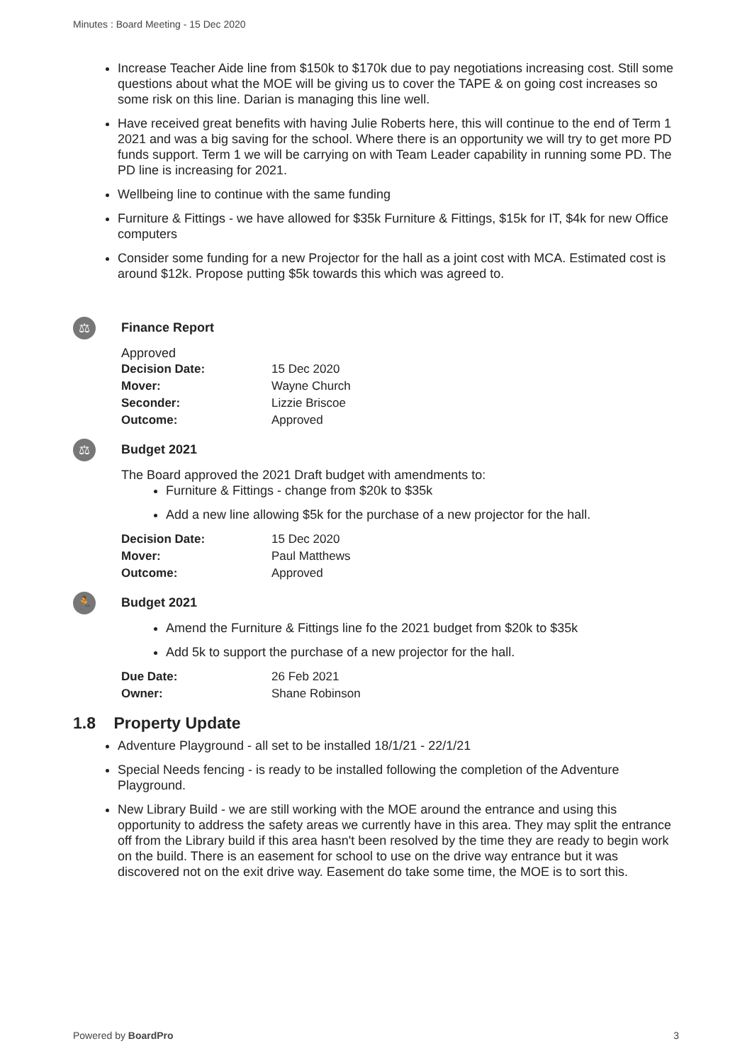Minutes : Board Meeting - 15 Dec 2020
Increase Teacher Aide line from $150k to $170k due to pay negotiations increasing cost. Still some questions about what the MOE will be giving us to cover the TAPE & on going cost increases so some risk on this line. Darian is managing this line well.
Have received great benefits with having Julie Roberts here, this will continue to the end of Term 1 2021 and was a big saving for the school. Where there is an opportunity we will try to get more PD funds support. Term 1 we will be carrying on with Team Leader capability in running some PD. The PD line is increasing for 2021.
Wellbeing line to continue with the same funding
Furniture & Fittings - we have allowed for $35k Furniture & Fittings, $15k for IT, $4k for new Office computers
Consider some funding for a new Projector for the hall as a joint cost with MCA. Estimated cost is around $12k. Propose putting $5k towards this which was agreed to.
⚖
Finance Report
Approved
| Decision Date: | 15 Dec 2020 |
| Mover: | Wayne Church |
| Seconder: | Lizzie Briscoe |
| Outcome: | Approved |
⚖
Budget 2021
The Board approved the 2021 Draft budget with amendments to:
Furniture & Fittings - change from $20k to $35k
Add a new line allowing $5k for the purchase of a new projector for the hall.
| Decision Date: | 15 Dec 2020 |
| Mover: | Paul Matthews |
| Outcome: | Approved |
🏃
Budget 2021
Amend the Furniture & Fittings line fo the 2021 budget from $20k to $35k
Add 5k to support the purchase of a new projector for the hall.
| Due Date: | 26 Feb 2021 |
| Owner: | Shane Robinson |
1.8 Property Update
Adventure Playground - all set to be installed 18/1/21 - 22/1/21
Special Needs fencing - is ready to be installed following the completion of the Adventure Playground.
New Library Build - we are still working with the MOE around the entrance and using this opportunity to address the safety areas we currently have in this area. They may split the entrance off from the Library build if this area hasn't been resolved by the time they are ready to begin work on the build. There is an easement for school to use on the drive way entrance but it was discovered not on the exit drive way. Easement do take some time, the MOE is to sort this.
Powered by BoardPro 3